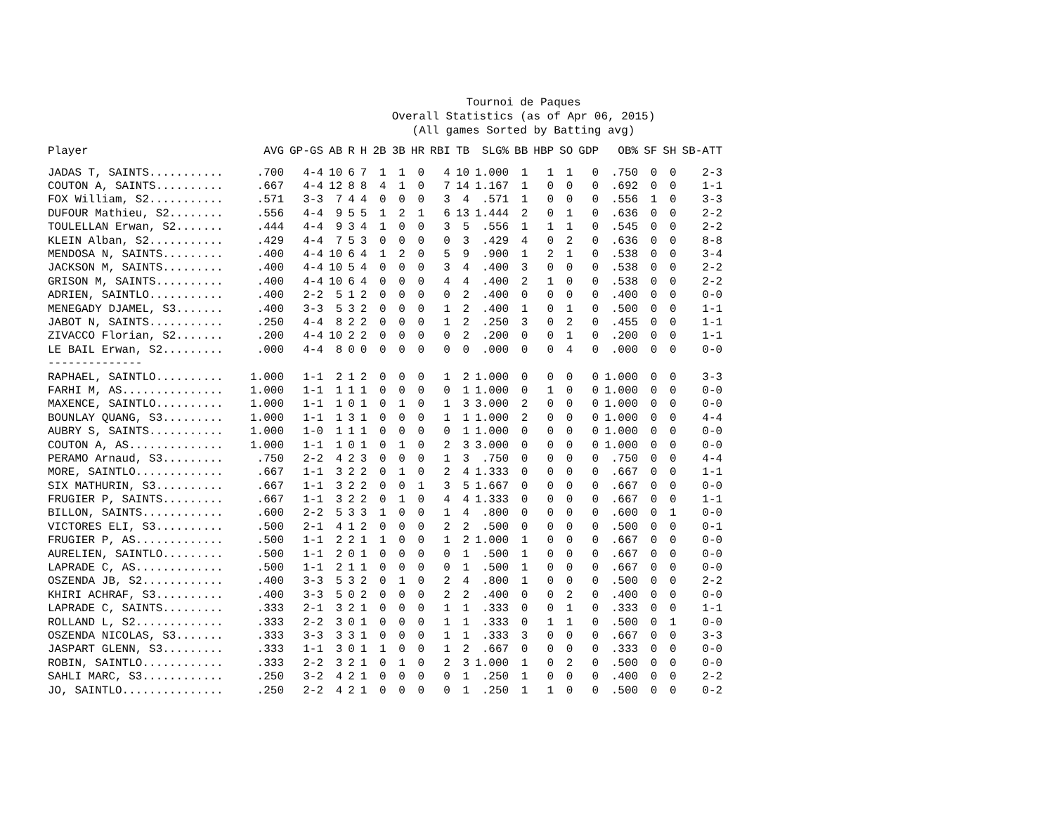Tournoi de Paques
Overall Statistics (as of Apr 06, 2015)
(All games Sorted by Batting avg)
| Player | AVG | GP-GS | AB | R | H | 2B | 3B | HR | RBI | TB | SLG% | BB | HBP | SO | GDP | OB% | SF | SH | SB-ATT |
| --- | --- | --- | --- | --- | --- | --- | --- | --- | --- | --- | --- | --- | --- | --- | --- | --- | --- | --- | --- |
| JADAS T, SAINTS........... | .700 | 4-4 | 10 | 6 | 7 | 1 | 1 | 0 | 4 | 10 | 1.000 | 1 | 1 | 1 | 0 | .750 | 0 | 0 | 2-3 |
| COUTON A, SAINTS.......... | .667 | 4-4 | 12 | 8 | 8 | 4 | 1 | 0 | 7 | 14 | 1.167 | 1 | 0 | 0 | 0 | .692 | 0 | 0 | 1-1 |
| FOX William, S2........... | .571 | 3-3 | 7 | 4 | 4 | 0 | 0 | 0 | 3 | 4 | .571 | 1 | 0 | 0 | 0 | .556 | 1 | 0 | 3-3 |
| DUFOUR Mathieu, S2........ | .556 | 4-4 | 9 | 5 | 5 | 1 | 2 | 1 | 6 | 13 | 1.444 | 2 | 0 | 1 | 0 | .636 | 0 | 0 | 2-2 |
| TOULELLAN Erwan, S2....... | .444 | 4-4 | 9 | 3 | 4 | 1 | 0 | 0 | 3 | 5 | .556 | 1 | 1 | 1 | 0 | .545 | 0 | 0 | 2-2 |
| KLEIN Alban, S2........... | .429 | 4-4 | 7 | 5 | 3 | 0 | 0 | 0 | 0 | 3 | .429 | 4 | 0 | 2 | 0 | .636 | 0 | 0 | 8-8 |
| MENDOSA N, SAINTS......... | .400 | 4-4 | 10 | 6 | 4 | 1 | 2 | 0 | 5 | 9 | .900 | 1 | 2 | 1 | 0 | .538 | 0 | 0 | 3-4 |
| JACKSON M, SAINTS......... | .400 | 4-4 | 10 | 5 | 4 | 0 | 0 | 0 | 3 | 4 | .400 | 3 | 0 | 0 | 0 | .538 | 0 | 0 | 2-2 |
| GRISON M, SAINTS.......... | .400 | 4-4 | 10 | 6 | 4 | 0 | 0 | 0 | 4 | 4 | .400 | 2 | 1 | 0 | 0 | .538 | 0 | 0 | 2-2 |
| ADRIEN, SAINTLO........... | .400 | 2-2 | 5 | 1 | 2 | 0 | 0 | 0 | 0 | 2 | .400 | 0 | 0 | 0 | 0 | .400 | 0 | 0 | 0-0 |
| MENEGADY DJAMEL, S3....... | .400 | 3-3 | 5 | 3 | 2 | 0 | 0 | 0 | 1 | 2 | .400 | 1 | 0 | 1 | 0 | .500 | 0 | 0 | 1-1 |
| JABOT N, SAINTS........... | .250 | 4-4 | 8 | 2 | 2 | 0 | 0 | 0 | 1 | 2 | .250 | 3 | 0 | 2 | 0 | .455 | 0 | 0 | 1-1 |
| ZIVACCO Florian, S2....... | .200 | 4-4 | 10 | 2 | 2 | 0 | 0 | 0 | 0 | 2 | .200 | 0 | 0 | 1 | 0 | .200 | 0 | 0 | 1-1 |
| LE BAIL Erwan, S2......... | .000 | 4-4 | 8 | 0 | 0 | 0 | 0 | 0 | 0 | 0 | .000 | 0 | 0 | 4 | 0 | .000 | 0 | 0 | 0-0 |
| -------------- | | | | | | | | | | | | | | | | | | | |
| RAPHAEL, SAINTLO.......... | 1.000 | 1-1 | 2 | 1 | 2 | 0 | 0 | 0 | 1 | 2 | 1.000 | 0 | 0 | 0 | 0 | 1.000 | 0 | 0 | 3-3 |
| FARHI M, AS............... | 1.000 | 1-1 | 1 | 1 | 1 | 0 | 0 | 0 | 0 | 1 | 1.000 | 0 | 1 | 0 | 0 | 1.000 | 0 | 0 | 0-0 |
| MAXENCE, SAINTLO.......... | 1.000 | 1-1 | 1 | 0 | 1 | 0 | 1 | 0 | 1 | 3 | 3.000 | 2 | 0 | 0 | 0 | 1.000 | 0 | 0 | 0-0 |
| BOUNLAY QUANG, S3......... | 1.000 | 1-1 | 1 | 3 | 1 | 0 | 0 | 0 | 1 | 1 | 1.000 | 2 | 0 | 0 | 0 | 1.000 | 0 | 0 | 4-4 |
| AUBRY S, SAINTS........... | 1.000 | 1-0 | 1 | 1 | 1 | 0 | 0 | 0 | 0 | 1 | 1.000 | 0 | 0 | 0 | 0 | 1.000 | 0 | 0 | 0-0 |
| COUTON A, AS.............. | 1.000 | 1-1 | 1 | 0 | 1 | 0 | 1 | 0 | 2 | 3 | 3.000 | 0 | 0 | 0 | 0 | 1.000 | 0 | 0 | 0-0 |
| PERAMO Arnaud, S3......... | .750 | 2-2 | 4 | 2 | 3 | 0 | 0 | 0 | 1 | 3 | .750 | 0 | 0 | 0 | 0 | .750 | 0 | 0 | 4-4 |
| MORE, SAINTLO............. | .667 | 1-1 | 3 | 2 | 2 | 0 | 1 | 0 | 2 | 4 | 1.333 | 0 | 0 | 0 | 0 | .667 | 0 | 0 | 1-1 |
| SIX MATHURIN, S3.......... | .667 | 1-1 | 3 | 2 | 2 | 0 | 0 | 1 | 3 | 5 | 1.667 | 0 | 0 | 0 | 0 | .667 | 0 | 0 | 0-0 |
| FRUGIER P, SAINTS......... | .667 | 1-1 | 3 | 2 | 2 | 0 | 1 | 0 | 4 | 4 | 1.333 | 0 | 0 | 0 | 0 | .667 | 0 | 0 | 1-1 |
| BILLON, SAINTS............ | .600 | 2-2 | 5 | 3 | 3 | 1 | 0 | 0 | 1 | 4 | .800 | 0 | 0 | 0 | 0 | .600 | 0 | 1 | 0-0 |
| VICTORES ELI, S3.......... | .500 | 2-1 | 4 | 1 | 2 | 0 | 0 | 0 | 2 | 2 | .500 | 0 | 0 | 0 | 0 | .500 | 0 | 0 | 0-1 |
| FRUGIER P, AS............. | .500 | 1-1 | 2 | 2 | 1 | 1 | 0 | 0 | 1 | 2 | 1.000 | 1 | 0 | 0 | 0 | .667 | 0 | 0 | 0-0 |
| AURELIEN, SAINTLO......... | .500 | 1-1 | 2 | 0 | 1 | 0 | 0 | 0 | 0 | 1 | .500 | 1 | 0 | 0 | 0 | .667 | 0 | 0 | 0-0 |
| LAPRADE C, AS............. | .500 | 1-1 | 2 | 1 | 1 | 0 | 0 | 0 | 0 | 1 | .500 | 1 | 0 | 0 | 0 | .667 | 0 | 0 | 0-0 |
| OSZENDA JB, S2............ | .400 | 3-3 | 5 | 3 | 2 | 0 | 1 | 0 | 2 | 4 | .800 | 1 | 0 | 0 | 0 | .500 | 0 | 0 | 2-2 |
| KHIRI ACHRAF, S3.......... | .400 | 3-3 | 5 | 0 | 2 | 0 | 0 | 0 | 2 | 2 | .400 | 0 | 0 | 2 | 0 | .400 | 0 | 0 | 0-0 |
| LAPRADE C, SAINTS......... | .333 | 2-1 | 3 | 2 | 1 | 0 | 0 | 0 | 1 | 1 | .333 | 0 | 0 | 1 | 0 | .333 | 0 | 0 | 1-1 |
| ROLLAND L, S2............. | .333 | 2-2 | 3 | 0 | 1 | 0 | 0 | 0 | 1 | 1 | .333 | 0 | 1 | 1 | 0 | .500 | 0 | 1 | 0-0 |
| OSZENDA NICOLAS, S3....... | .333 | 3-3 | 3 | 3 | 1 | 0 | 0 | 0 | 1 | 1 | .333 | 3 | 0 | 0 | 0 | .667 | 0 | 0 | 3-3 |
| JASPART GLENN, S3......... | .333 | 1-1 | 3 | 0 | 1 | 1 | 0 | 0 | 1 | 2 | .667 | 0 | 0 | 0 | 0 | .333 | 0 | 0 | 0-0 |
| ROBIN, SAINTLO............ | .333 | 2-2 | 3 | 2 | 1 | 0 | 1 | 0 | 2 | 3 | 1.000 | 1 | 0 | 2 | 0 | .500 | 0 | 0 | 0-0 |
| SAHLI MARC, S3............ | .250 | 3-2 | 4 | 2 | 1 | 0 | 0 | 0 | 0 | 1 | .250 | 1 | 0 | 0 | 0 | .400 | 0 | 0 | 2-2 |
| JO, SAINTLO............... | .250 | 2-2 | 4 | 2 | 1 | 0 | 0 | 0 | 0 | 1 | .250 | 1 | 1 | 0 | 0 | .500 | 0 | 0 | 0-2 |